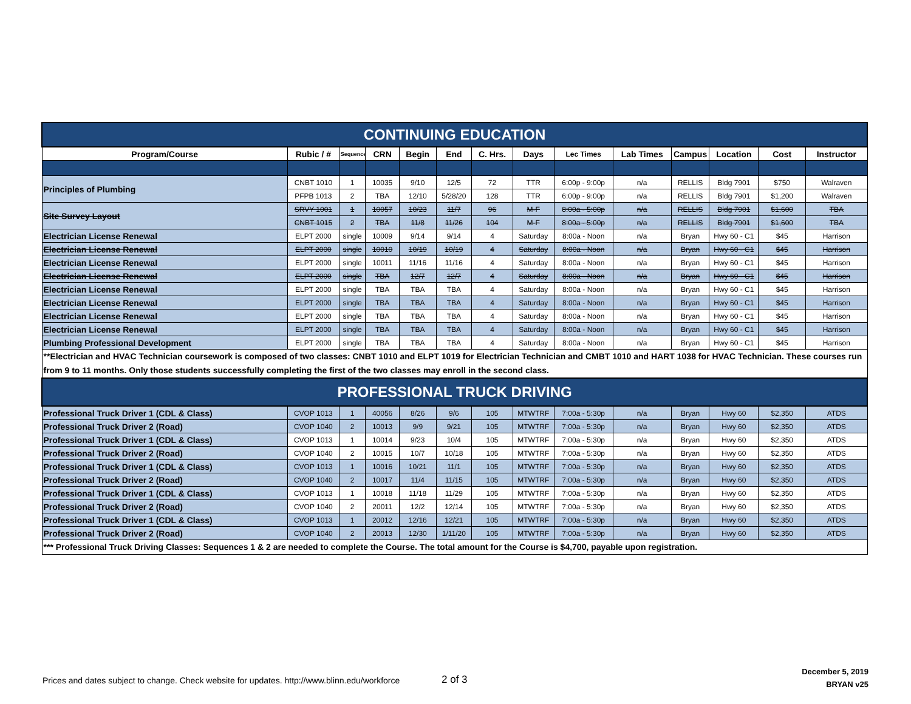| CONTINUING EDUCATION | | | | | | | | | | | | | |
| Program/Course | Rubic / # | Sequence | CRN | Begin | End | C. Hrs. | Days | Lec Times | Lab Times | Campus | Location | Cost | Instructor |
| Principles of Plumbing | CNBT 1010 | 1 | 10035 | 9/10 | 12/5 | 72 | TTR | 6:00p - 9:00p | n/a | RELLIS | Bldg 7901 | $750 | Walraven |
| | PFPB 1013 | 2 | TBA | 12/10 | 5/28/20 | 128 | TTR | 6:00p - 9:00p | n/a | RELLIS | Bldg 7901 | $1,200 | Walraven |
| Site Survey Layout | SRVY 1001 | 1 | 10057 | 10/23 | 11/7 | 96 | M-F | 8:00a - 5:00p | n/a | RELLIS | Bldg 7901 | $1,600 | TBA |
| | CNBT 1015 | 2 | TBA | 11/8 | 11/26 | 104 | M-F | 8:00a - 5:00p | n/a | RELLIS | Bldg 7901 | $1,600 | TBA |
| Electrician License Renewal | ELPT 2000 | single | 10009 | 9/14 | 9/14 | 4 | Saturday | 8:00a - Noon | n/a | Bryan | Hwy 60 - C1 | $45 | Harrison |
| Electrician License Renewal | ELPT 2000 | single | 10010 | 10/19 | 10/19 | 4 | Saturday | 8:00a - Noon | n/a | Bryan | Hwy 60 - C1 | $45 | Harrison |
| Electrician License Renewal | ELPT 2000 | single | 10011 | 11/16 | 11/16 | 4 | Saturday | 8:00a - Noon | n/a | Bryan | Hwy 60 - C1 | $45 | Harrison |
| Electrician License Renewal | ELPT 2000 | single | TBA | 12/7 | 12/7 | 4 | Saturday | 8:00a - Noon | n/a | Bryan | Hwy 60 - C1 | $45 | Harrison |
| Electrician License Renewal | ELPT 2000 | single | TBA | TBA | TBA | 4 | Saturday | 8:00a - Noon | n/a | Bryan | Hwy 60 - C1 | $45 | Harrison |
| Electrician License Renewal | ELPT 2000 | single | TBA | TBA | TBA | 4 | Saturday | 8:00a - Noon | n/a | Bryan | Hwy 60 - C1 | $45 | Harrison |
| Electrician License Renewal | ELPT 2000 | single | TBA | TBA | TBA | 4 | Saturday | 8:00a - Noon | n/a | Bryan | Hwy 60 - C1 | $45 | Harrison |
| Electrician License Renewal | ELPT 2000 | single | TBA | TBA | TBA | 4 | Saturday | 8:00a - Noon | n/a | Bryan | Hwy 60 - C1 | $45 | Harrison |
| Plumbing Professional Development | ELPT 2000 | single | TBA | TBA | TBA | 4 | Saturday | 8:00a - Noon | n/a | Bryan | Hwy 60 - C1 | $45 | Harrison |
| **Electrician and HVAC Technician coursework is composed of two classes: CNBT 1010 and ELPT 1019 for Electrician Technician and CMBT 1010 and HART 1038 for HVAC Technician. These courses run from 9 to 11 months. Only those students successfully completing the first of the two classes may enroll in the second class. | | | | | | | | | | | | | |
| PROFESSIONAL TRUCK DRIVING | | | | | | | | | | | | | |
| Professional Truck Driver 1 (CDL & Class) | CVOP 1013 | 1 | 40056 | 8/26 | 9/6 | 105 | MTWTRF | 7:00a - 5:30p | n/a | Bryan | Hwy 60 | $2,350 | ATDS |
| Professional Truck Driver 2 (Road) | CVOP 1040 | 2 | 10013 | 9/9 | 9/21 | 105 | MTWTRF | 7:00a - 5:30p | n/a | Bryan | Hwy 60 | $2,350 | ATDS |
| Professional Truck Driver 1 (CDL & Class) | CVOP 1013 | 1 | 10014 | 9/23 | 10/4 | 105 | MTWTRF | 7:00a - 5:30p | n/a | Bryan | Hwy 60 | $2,350 | ATDS |
| Professional Truck Driver 2 (Road) | CVOP 1040 | 2 | 10015 | 10/7 | 10/18 | 105 | MTWTRF | 7:00a - 5:30p | n/a | Bryan | Hwy 60 | $2,350 | ATDS |
| Professional Truck Driver 1 (CDL & Class) | CVOP 1013 | 1 | 10016 | 10/21 | 11/1 | 105 | MTWTRF | 7:00a - 5:30p | n/a | Bryan | Hwy 60 | $2,350 | ATDS |
| Professional Truck Driver 2 (Road) | CVOP 1040 | 2 | 10017 | 11/4 | 11/15 | 105 | MTWTRF | 7:00a - 5:30p | n/a | Bryan | Hwy 60 | $2,350 | ATDS |
| Professional Truck Driver 1 (CDL & Class) | CVOP 1013 | 1 | 10018 | 11/18 | 11/29 | 105 | MTWTRF | 7:00a - 5:30p | n/a | Bryan | Hwy 60 | $2,350 | ATDS |
| Professional Truck Driver 2 (Road) | CVOP 1040 | 2 | 20011 | 12/2 | 12/14 | 105 | MTWTRF | 7:00a - 5:30p | n/a | Bryan | Hwy 60 | $2,350 | ATDS |
| Professional Truck Driver 1 (CDL & Class) | CVOP 1013 | 1 | 20012 | 12/16 | 12/21 | 105 | MTWTRF | 7:00a - 5:30p | n/a | Bryan | Hwy 60 | $2,350 | ATDS |
| Professional Truck Driver 2 (Road) | CVOP 1040 | 2 | 20013 | 12/30 | 1/11/20 | 105 | MTWTRF | 7:00a - 5:30p | n/a | Bryan | Hwy 60 | $2,350 | ATDS |
| *** Professional Truck Driving Classes: Sequences 1 & 2 are needed to complete the Course. The total amount for the Course is $4,700, payable upon registration. | | | | | | | | | | | | | |
Prices and dates subject to change. Check website for updates. http://www.blinn.edu/workforce
2 of 3
December 5, 2019
BRYAN v25